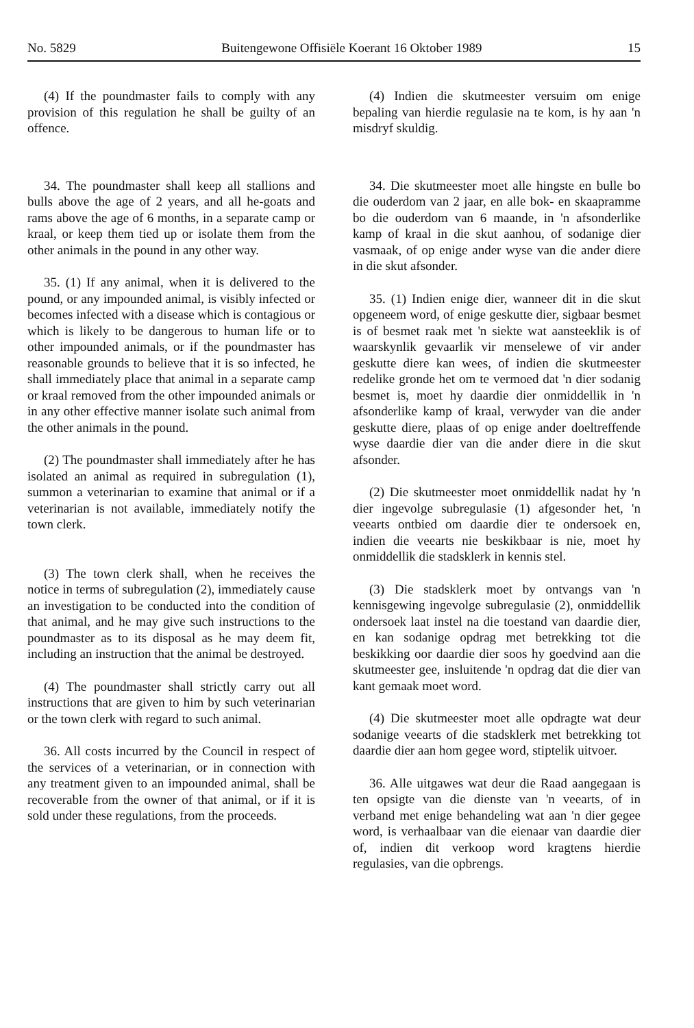No. 5829 Buitengewone Offisiële Koerant 16 Oktober 1989 15
(4) If the poundmaster fails to comply with any provision of this regulation he shall be guilty of an offence.
34. The poundmaster shall keep all stallions and bulls above the age of 2 years, and all he-goats and rams above the age of 6 months, in a separate camp or kraal, or keep them tied up or isolate them from the other animals in the pound in any other way.
35. (1) If any animal, when it is delivered to the pound, or any impounded animal, is visibly infected or becomes infected with a disease which is contagious or which is likely to be dangerous to human life or to other impounded animals, or if the poundmaster has reasonable grounds to believe that it is so infected, he shall immediately place that animal in a separate camp or kraal removed from the other impounded animals or in any other effective manner isolate such animal from the other animals in the pound.
(2) The poundmaster shall immediately after he has isolated an animal as required in subregulation (1), summon a veterinarian to examine that animal or if a veterinarian is not available, immediately notify the town clerk.
(3) The town clerk shall, when he receives the notice in terms of subregulation (2), immediately cause an investigation to be conducted into the condition of that animal, and he may give such instructions to the poundmaster as to its disposal as he may deem fit, including an instruction that the animal be destroyed.
(4) The poundmaster shall strictly carry out all instructions that are given to him by such veterinarian or the town clerk with regard to such animal.
36. All costs incurred by the Council in respect of the services of a veterinarian, or in connection with any treatment given to an impounded animal, shall be recoverable from the owner of that animal, or if it is sold under these regulations, from the proceeds.
(4) Indien die skutmeester versuim om enige bepaling van hierdie regulasie na te kom, is hy aan 'n misdryf skuldig.
34. Die skutmeester moet alle hingste en bulle bo die ouderdom van 2 jaar, en alle bok- en skaapramme bo die ouderdom van 6 maande, in 'n afsonderlike kamp of kraal in die skut aanhou, of sodanige dier vasmaak, of op enige ander wyse van die ander diere in die skut afsonder.
35. (1) Indien enige dier, wanneer dit in die skut opgeneem word, of enige geskutte dier, sigbaar besmet is of besmet raak met 'n siekte wat aansteeklik is of waarskynlik gevaarlik vir menselewe of vir ander geskutte diere kan wees, of indien die skutmeester redelike gronde het om te vermoed dat 'n dier sodanig besmet is, moet hy daardie dier onmiddellik in 'n afsonderlike kamp of kraal, verwyder van die ander geskutte diere, plaas of op enige ander doeltreffende wyse daardie dier van die ander diere in die skut afsonder.
(2) Die skutmeester moet onmiddellik nadat hy 'n dier ingevolge subregulasie (1) afgesonder het, 'n veearts ontbied om daardie dier te ondersoek en, indien die veearts nie beskikbaar is nie, moet hy onmiddellik die stadsklerk in kennis stel.
(3) Die stadsklerk moet by ontvangs van 'n kennisgewing ingevolge subregulasie (2), onmiddellik ondersoek laat instel na die toestand van daardie dier, en kan sodanige opdrag met betrekking tot die beskikking oor daardie dier soos hy goedvind aan die skutmeester gee, insluitende 'n opdrag dat die dier van kant gemaak moet word.
(4) Die skutmeester moet alle opdragte wat deur sodanige veearts of die stadsklerk met betrekking tot daardie dier aan hom gegee word, stiptelik uitvoer.
36. Alle uitgawes wat deur die Raad aangegaan is ten opsigte van die dienste van 'n veearts, of in verband met enige behandeling wat aan 'n dier gegee word, is verhaalbaar van die eienaar van daardie dier of, indien dit verkoop word kragtens hierdie regulasies, van die opbrengs.